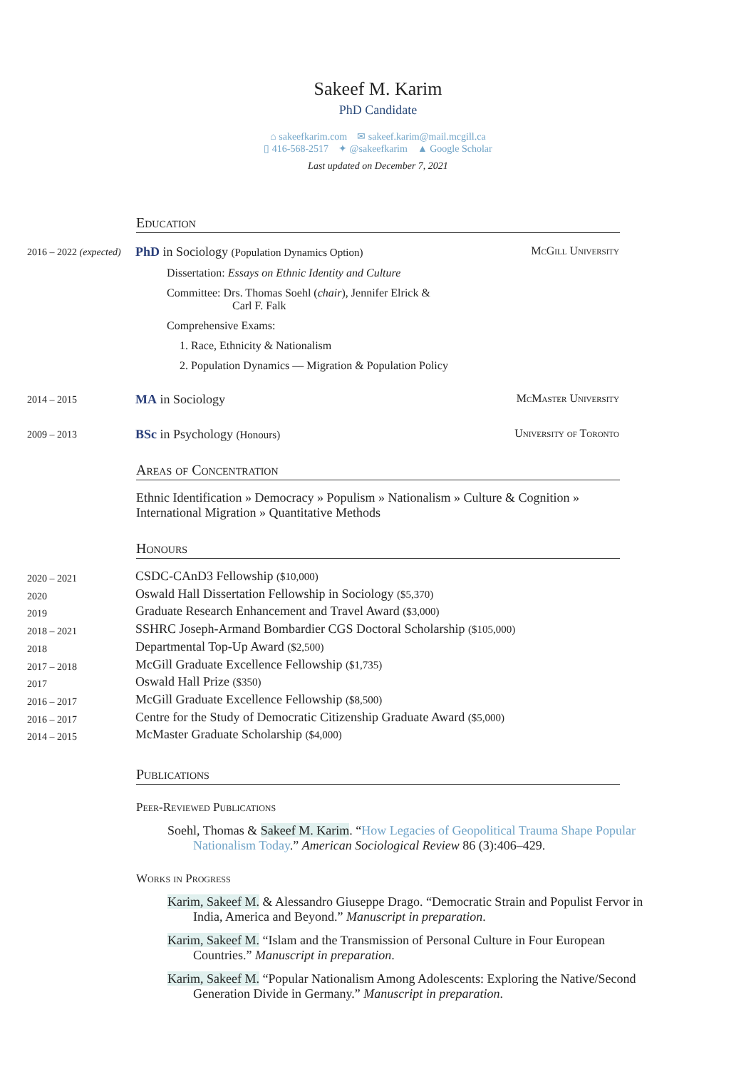Sakeef M. Karim
PhD Candidate
⌂ sakeefkarim.com ✉ sakeef.karim@mail.mcgill.ca
▯ 416-568-2517 ✦ @sakeefkarim ▲ Google Scholar
Last updated on December 7, 2021
Education
2016 – 2022 (expected)
McGill University PhD in Sociology (Population Dynamics Option)
Dissertation: Essays on Ethnic Identity and Culture
Committee: Drs. Thomas Soehl (chair), Jennifer Elrick &
Carl F. Falk
Comprehensive Exams:
1. Race, Ethnicity & Nationalism
2. Population Dynamics — Migration & Population Policy
2014 – 2015
McMaster University MA in Sociology
2009 – 2013
University of Toronto BSc in Psychology (Honours)
Areas of Concentration
Ethnic Identification » Democracy » Populism » Nationalism » Culture & Cognition » International Migration » Quantitative Methods
Honours
2020 – 2021
CSDC-CAnD3 Fellowship ($10,000)
2020
Oswald Hall Dissertation Fellowship in Sociology ($5,370)
2019
Graduate Research Enhancement and Travel Award ($3,000)
2018 – 2021
SSHRC Joseph-Armand Bombardier CGS Doctoral Scholarship ($105,000)
2018
Departmental Top-Up Award ($2,500)
2017 – 2018
McGill Graduate Excellence Fellowship ($1,735)
2017
Oswald Hall Prize ($350)
2016 – 2017
McGill Graduate Excellence Fellowship ($8,500)
2016 – 2017
Centre for the Study of Democratic Citizenship Graduate Award ($5,000)
2014 – 2015
McMaster Graduate Scholarship ($4,000)
Publications
Peer-Reviewed Publications
Soehl, Thomas & Sakeef M. Karim. “How Legacies of Geopolitical Trauma Shape Popular Nationalism Today.” American Sociological Review 86 (3):406–429.
Works in Progress
Karim, Sakeef M. & Alessandro Giuseppe Drago. “Democratic Strain and Populist Fervor in India, America and Beyond.” Manuscript in preparation.
Karim, Sakeef M. “Islam and the Transmission of Personal Culture in Four European Countries.” Manuscript in preparation.
Karim, Sakeef M. “Popular Nationalism Among Adolescents: Exploring the Native/Second Generation Divide in Germany.” Manuscript in preparation.